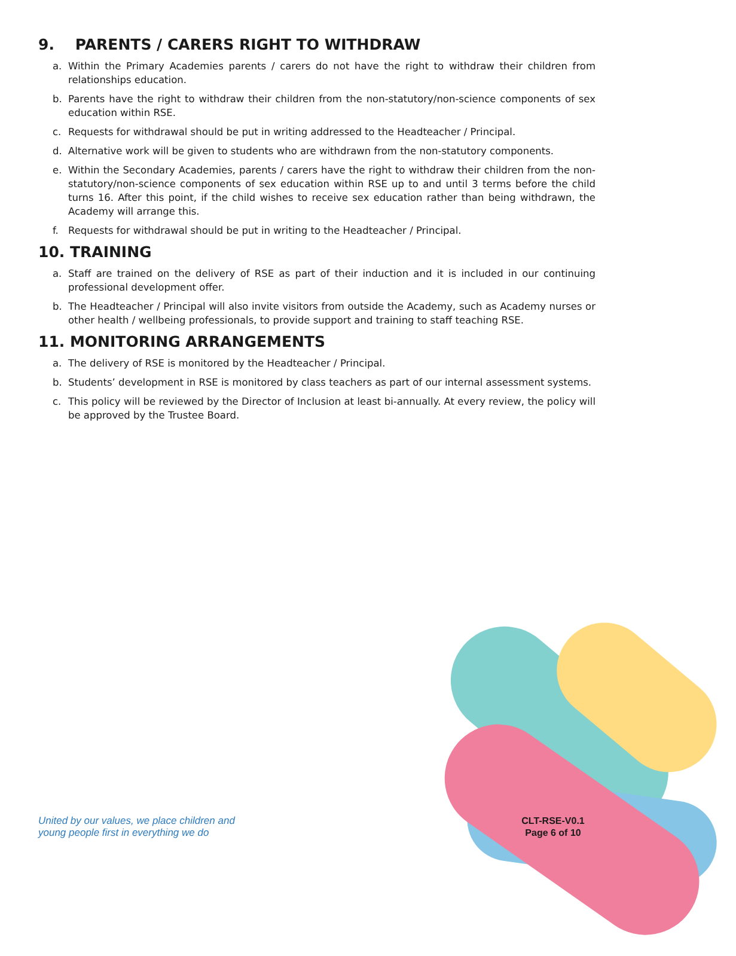9. PARENTS / CARERS RIGHT TO WITHDRAW
a. Within the Primary Academies parents / carers do not have the right to withdraw their children from relationships education.
b. Parents have the right to withdraw their children from the non-statutory/non-science components of sex education within RSE.
c. Requests for withdrawal should be put in writing addressed to the Headteacher / Principal.
d. Alternative work will be given to students who are withdrawn from the non-statutory components.
e. Within the Secondary Academies, parents / carers have the right to withdraw their children from the non-statutory/non-science components of sex education within RSE up to and until 3 terms before the child turns 16. After this point, if the child wishes to receive sex education rather than being withdrawn, the Academy will arrange this.
f. Requests for withdrawal should be put in writing to the Headteacher / Principal.
10. TRAINING
a. Staff are trained on the delivery of RSE as part of their induction and it is included in our continuing professional development offer.
b. The Headteacher / Principal will also invite visitors from outside the Academy, such as Academy nurses or other health / wellbeing professionals, to provide support and training to staff teaching RSE.
11. MONITORING ARRANGEMENTS
a. The delivery of RSE is monitored by the Headteacher / Principal.
b. Students’ development in RSE is monitored by class teachers as part of our internal assessment systems.
c. This policy will be reviewed by the Director of Inclusion at least bi-annually. At every review, the policy will be approved by the Trustee Board.
United by our values, we place children and
young people first in everything we do
CLT-RSE-V0.1
Page 6 of 10